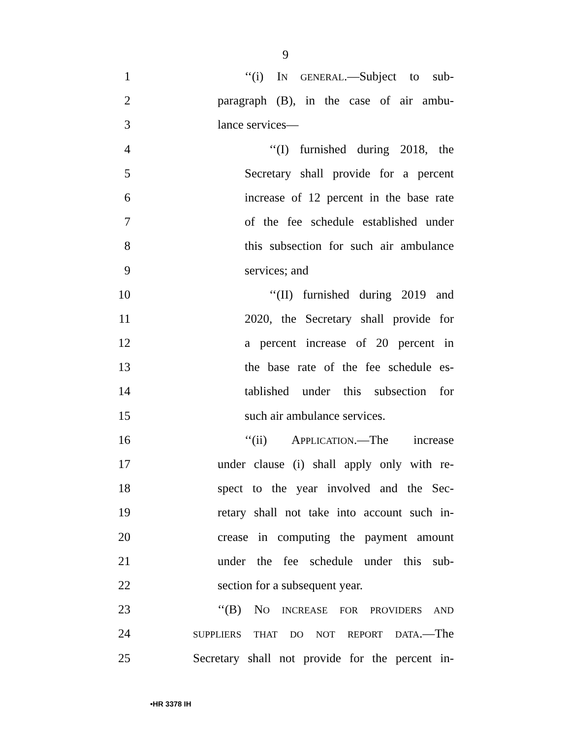9
1 ‘‘(i) IN GENERAL.—Subject to sub-
2 paragraph (B), in the case of air ambu-
3 lance services—
4 ‘‘(I) furnished during 2018, the
5 Secretary shall provide for a percent
6 increase of 12 percent in the base rate
7 of the fee schedule established under
8 this subsection for such air ambulance
9 services; and
10 ‘‘(II) furnished during 2019 and
11 2020, the Secretary shall provide for
12 a percent increase of 20 percent in
13 the base rate of the fee schedule es-
14 tablished under this subsection for
15 such air ambulance services.
16 ‘‘(ii) APPLICATION.—The increase
17 under clause (i) shall apply only with re-
18 spect to the year involved and the Sec-
19 retary shall not take into account such in-
20 crease in computing the payment amount
21 under the fee schedule under this sub-
22 section for a subsequent year.
23 ‘‘(B) NO INCREASE FOR PROVIDERS AND
24 SUPPLIERS THAT DO NOT REPORT DATA.—The
25 Secretary shall not provide for the percent in-
•HR 3378 IH